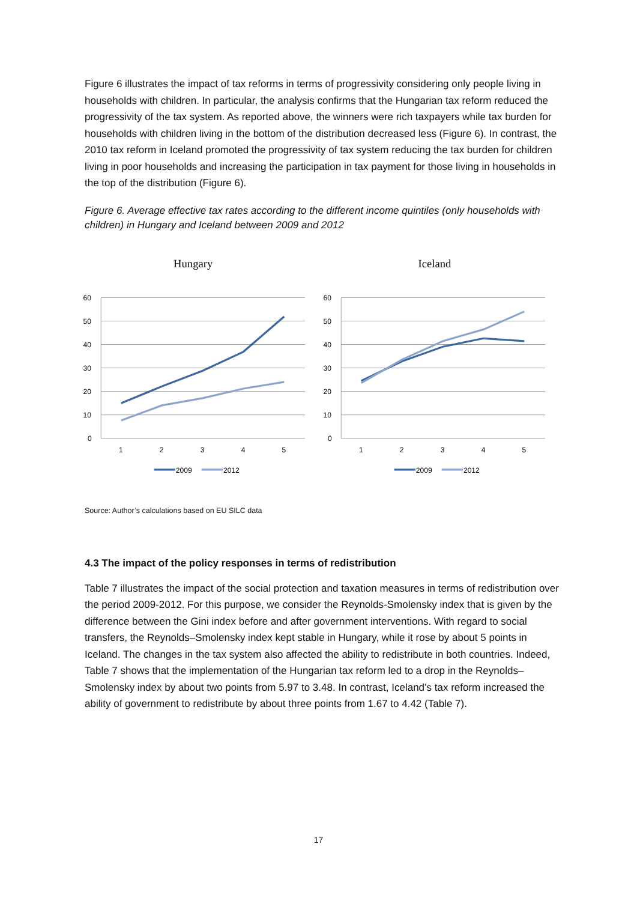Figure 6 illustrates the impact of tax reforms in terms of progressivity considering only people living in households with children. In particular, the analysis confirms that the Hungarian tax reform reduced the progressivity of the tax system. As reported above, the winners were rich taxpayers while tax burden for households with children living in the bottom of the distribution decreased less (Figure 6). In contrast, the 2010 tax reform in Iceland promoted the progressivity of tax system reducing the tax burden for children living in poor households and increasing the participation in tax payment for those living in households in the top of the distribution (Figure 6).
Figure 6. Average effective tax rates according to the different income quintiles (only households with children) in Hungary and Iceland between 2009 and 2012
Hungary
60
50
40
30
20
10
0
1
2
3
4
5
2009
2012
Iceland
60
50
40
30
20
10
0
1
2
3
4
5
2009
2012
Source: Author’s calculations based on EU SILC data
4.3 The impact of the policy responses in terms of redistribution
Table 7 illustrates the impact of the social protection and taxation measures in terms of redistribution over the period 2009-2012. For this purpose, we consider the Reynolds-Smolensky index that is given by the difference between the Gini index before and after government interventions. With regard to social transfers, the Reynolds–Smolensky index kept stable in Hungary, while it rose by about 5 points in Iceland. The changes in the tax system also affected the ability to redistribute in both countries. Indeed, Table 7 shows that the implementation of the Hungarian tax reform led to a drop in the Reynolds–Smolensky index by about two points from 5.97 to 3.48. In contrast, Iceland’s tax reform increased the ability of government to redistribute by about three points from 1.67 to 4.42 (Table 7).
17